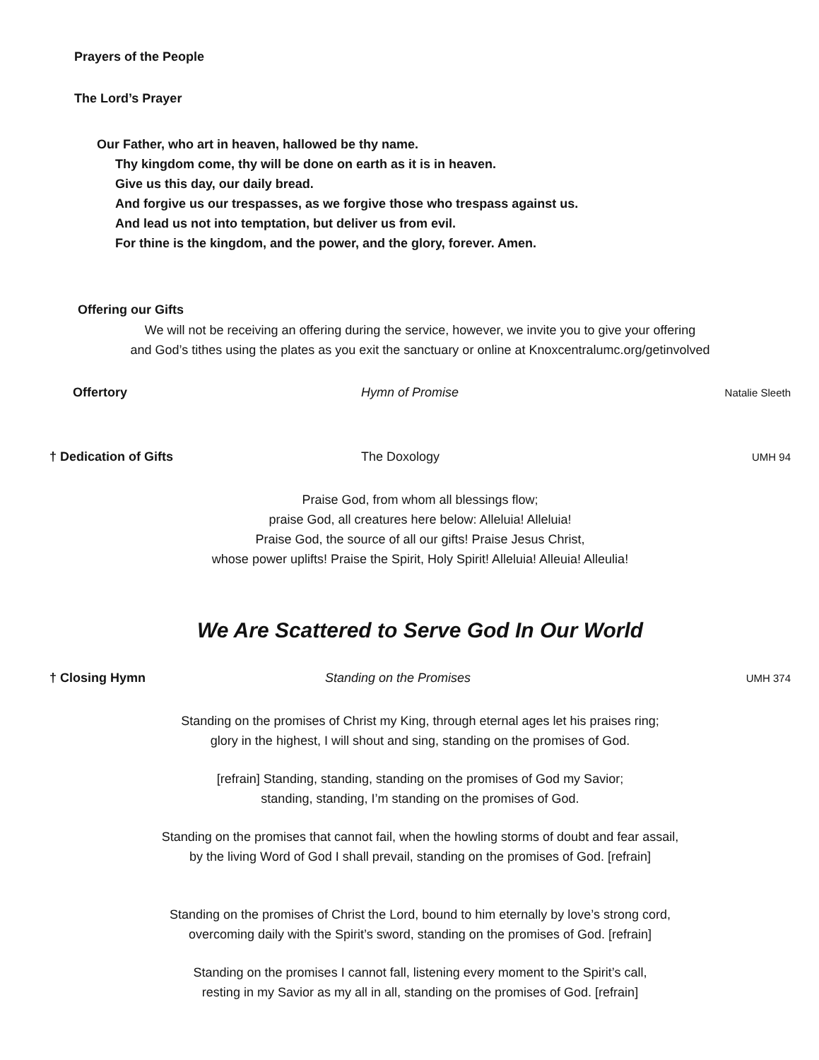Prayers of the People
The Lord’s Prayer
Our Father, who art in heaven, hallowed be thy name.
Thy kingdom come, thy will be done on earth as it is in heaven.
Give us this day, our daily bread.
And forgive us our trespasses, as we forgive those who trespass against us.
And lead us not into temptation, but deliver us from evil.
For thine is the kingdom, and the power, and the glory, forever. Amen.
Offering our Gifts
We will not be receiving an offering during the service, however, we invite you to give your offering
and God’s tithes using the plates as you exit the sanctuary or online at Knoxcentralumc.org/getinvolved
Offertory Hymn of Promise Natalie Sleeth
† Dedication of Gifts The Doxology UMH 94
Praise God, from whom all blessings flow;
praise God, all creatures here below: Alleluia! Alleluia!
Praise God, the source of all our gifts! Praise Jesus Christ,
whose power uplifts! Praise the Spirit, Holy Spirit! Alleluia! Alleuia! Alleulia!
We Are Scattered to Serve God In Our World
† Closing Hymn Standing on the Promises UMH 374
Standing on the promises of Christ my King, through eternal ages let his praises ring;
glory in the highest, I will shout and sing, standing on the promises of God.
[refrain] Standing, standing, standing on the promises of God my Savior;
standing, standing, I’m standing on the promises of God.
Standing on the promises that cannot fail, when the howling storms of doubt and fear assail,
by the living Word of God I shall prevail, standing on the promises of God. [refrain]
Standing on the promises of Christ the Lord, bound to him eternally by love’s strong cord,
overcoming daily with the Spirit’s sword, standing on the promises of God. [refrain]
Standing on the promises I cannot fall, listening every moment to the Spirit’s call,
resting in my Savior as my all in all, standing on the promises of God. [refrain]